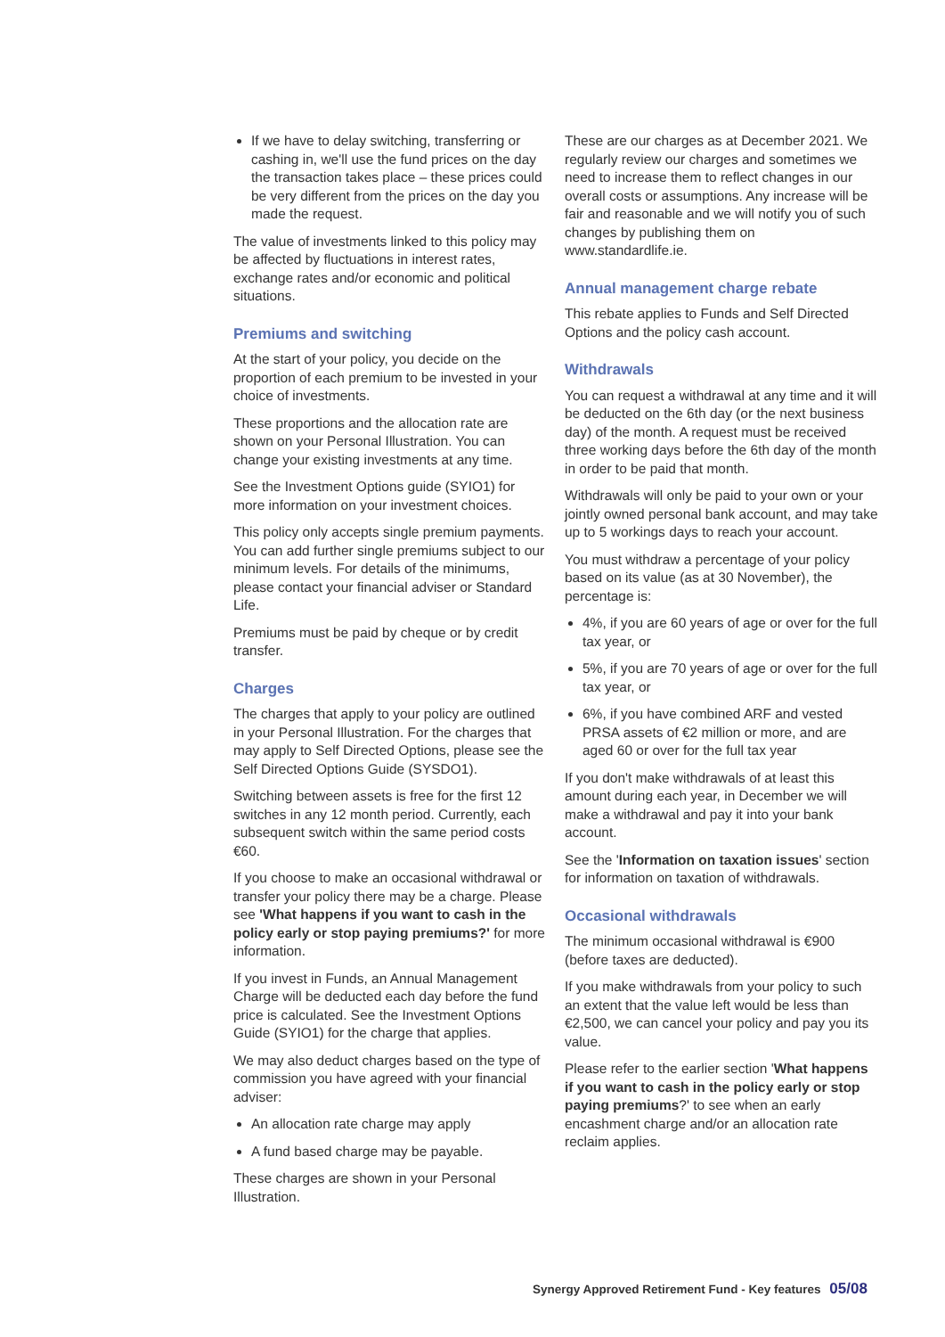If we have to delay switching, transferring or cashing in, we'll use the fund prices on the day the transaction takes place – these prices could be very different from the prices on the day you made the request.
The value of investments linked to this policy may be affected by fluctuations in interest rates, exchange rates and/or economic and political situations.
Premiums and switching
At the start of your policy, you decide on the proportion of each premium to be invested in your choice of investments.
These proportions and the allocation rate are shown on your Personal Illustration. You can change your existing investments at any time.
See the Investment Options guide (SYIO1) for more information on your investment choices.
This policy only accepts single premium payments. You can add further single premiums subject to our minimum levels. For details of the minimums, please contact your financial adviser or Standard Life.
Premiums must be paid by cheque or by credit transfer.
Charges
The charges that apply to your policy are outlined in your Personal Illustration. For the charges that may apply to Self Directed Options, please see the Self Directed Options Guide (SYSDO1).
Switching between assets is free for the first 12 switches in any 12 month period. Currently, each subsequent switch within the same period costs €60.
If you choose to make an occasional withdrawal or transfer your policy there may be a charge. Please see 'What happens if you want to cash in the policy early or stop paying premiums?' for more information.
If you invest in Funds, an Annual Management Charge will be deducted each day before the fund price is calculated. See the Investment Options Guide (SYIO1) for the charge that applies.
We may also deduct charges based on the type of commission you have agreed with your financial adviser:
An allocation rate charge may apply
A fund based charge may be payable.
These charges are shown in your Personal Illustration.
These are our charges as at December 2021. We regularly review our charges and sometimes we need to increase them to reflect changes in our overall costs or assumptions. Any increase will be fair and reasonable and we will notify you of such changes by publishing them on www.standardlife.ie.
Annual management charge rebate
This rebate applies to Funds and Self Directed Options and the policy cash account.
Withdrawals
You can request a withdrawal at any time and it will be deducted on the 6th day (or the next business day) of the month. A request must be received three working days before the 6th day of the month in order to be paid that month.
Withdrawals will only be paid to your own or your jointly owned personal bank account, and may take up to 5 workings days to reach your account.
You must withdraw a percentage of your policy based on its value (as at 30 November), the percentage is:
4%, if you are 60 years of age or over for the full tax year, or
5%, if you are 70 years of age or over for the full tax year, or
6%, if you have combined ARF and vested PRSA assets of €2 million or more, and are aged 60 or over for the full tax year
If you don't make withdrawals of at least this amount during each year, in December we will make a withdrawal and pay it into your bank account.
See the 'Information on taxation issues' section for information on taxation of withdrawals.
Occasional withdrawals
The minimum occasional withdrawal is €900 (before taxes are deducted).
If you make withdrawals from your policy to such an extent that the value left would be less than €2,500, we can cancel your policy and pay you its value.
Please refer to the earlier section 'What happens if you want to cash in the policy early or stop paying premiums?' to see when an early encashment charge and/or an allocation rate reclaim applies.
Synergy Approved Retirement Fund - Key features 05/08